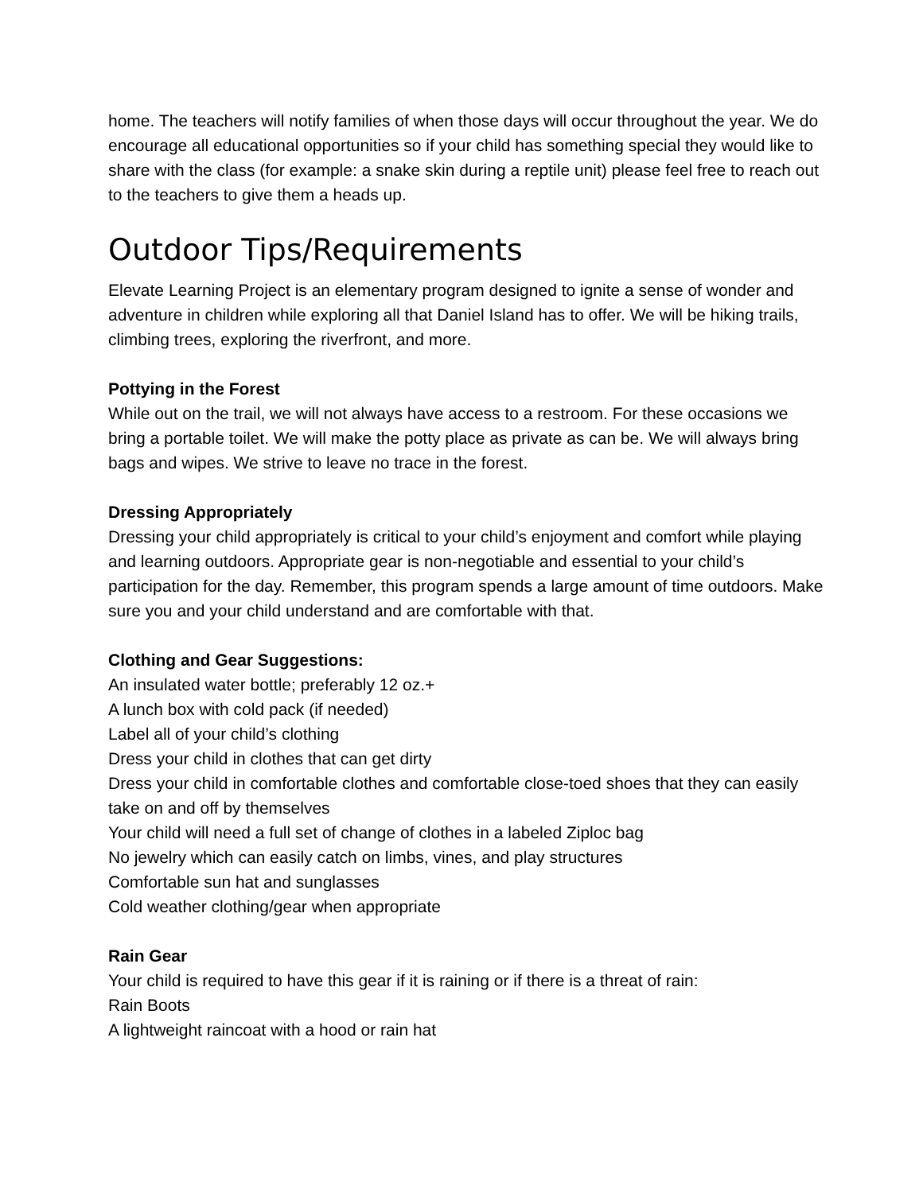home. The teachers will notify families of when those days will occur throughout the year. We do encourage all educational opportunities so if your child has something special they would like to share with the class (for example: a snake skin during a reptile unit) please feel free to reach out to the teachers to give them a heads up.
Outdoor Tips/Requirements
Elevate Learning Project is an elementary program designed to ignite a sense of wonder and adventure in children while exploring all that Daniel Island has to offer. We will be hiking trails, climbing trees, exploring the riverfront, and more.
Pottying in the Forest
While out on the trail, we will not always have access to a restroom. For these occasions we bring a portable toilet. We will make the potty place as private as can be. We will always bring bags and wipes. We strive to leave no trace in the forest.
Dressing Appropriately
Dressing your child appropriately is critical to your child’s enjoyment and comfort while playing and learning outdoors. Appropriate gear is non-negotiable and essential to your child’s participation for the day. Remember, this program spends a large amount of time outdoors. Make sure you and your child understand and are comfortable with that.
Clothing and Gear Suggestions:
An insulated water bottle; preferably 12 oz.+
A lunch box with cold pack (if needed)
Label all of your child’s clothing
Dress your child in clothes that can get dirty
Dress your child in comfortable clothes and comfortable close-toed shoes that they can easily take on and off by themselves
Your child will need a full set of change of clothes in a labeled Ziploc bag
No jewelry which can easily catch on limbs, vines, and play structures
Comfortable sun hat and sunglasses
Cold weather clothing/gear when appropriate
Rain Gear
Your child is required to have this gear if it is raining or if there is a threat of rain:
Rain Boots
A lightweight raincoat with a hood or rain hat